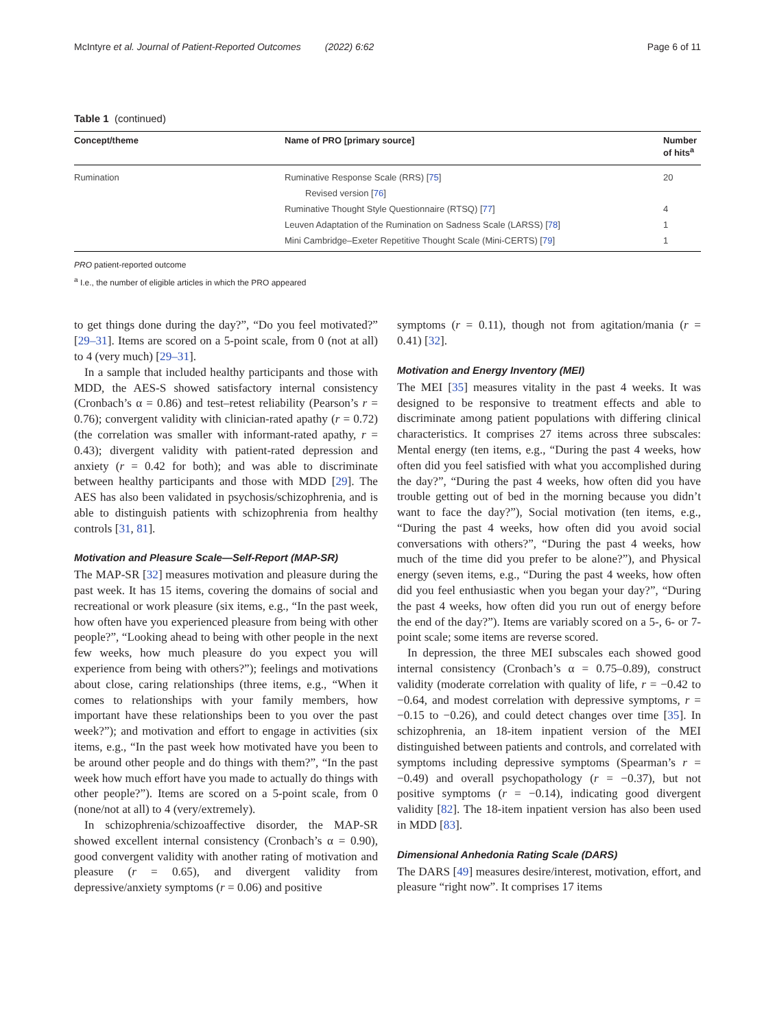McIntyre et al. Journal of Patient-Reported Outcomes (2022) 6:62 Page 6 of 11
Table 1 (continued)
| Concept/theme | Name of PRO [primary source] | Number of hits<sup>a</sup> |
| --- | --- | --- |
| Rumination | Ruminative Response Scale (RRS) [ 75 ] | 20 |
| | Revised version [ 76 ] | |
| | Ruminative Thought Style Questionnaire (RTSQ) [ 77 ] | 4 |
| | Leuven Adaptation of the Rumination on Sadness Scale (LARSS) [ 78 ] | 1 |
| | Mini Cambridge–Exeter Repetitive Thought Scale (Mini-CERTS) [ 79 ] | 1 |
PRO patient-reported outcome
<sup>a</sup> I.e., the number of eligible articles in which the PRO appeared
to get things done during the day?”, “Do you feel motivated?” [29–31]. Items are scored on a 5-point scale, from 0 (not at all) to 4 (very much) [29–31].
In a sample that included healthy participants and those with MDD, the AES-S showed satisfactory internal consistency (Cronbach’s α = 0.86) and test–retest reliability (Pearson’s r = 0.76); convergent validity with clinician-rated apathy (r = 0.72) (the correlation was smaller with informant-rated apathy, r = 0.43); divergent validity with patient-rated depression and anxiety (r = 0.42 for both); and was able to discriminate between healthy participants and those with MDD [29]. The AES has also been validated in psychosis/schizophrenia, and is able to distinguish patients with schizophrenia from healthy controls [31, 81].
Motivation and Pleasure Scale—Self-Report (MAP-SR)
The MAP-SR [32] measures motivation and pleasure during the past week. It has 15 items, covering the domains of social and recreational or work pleasure (six items, e.g., “In the past week, how often have you experienced pleasure from being with other people?”, “Looking ahead to being with other people in the next few weeks, how much pleasure do you expect you will experience from being with others?”); feelings and motivations about close, caring relationships (three items, e.g., “When it comes to relationships with your family members, how important have these relationships been to you over the past week?”); and motivation and effort to engage in activities (six items, e.g., “In the past week how motivated have you been to be around other people and do things with them?”, “In the past week how much effort have you made to actually do things with other people?”). Items are scored on a 5-point scale, from 0 (none/not at all) to 4 (very/extremely).
In schizophrenia/schizoaffective disorder, the MAP-SR showed excellent internal consistency (Cronbach’s α = 0.90), good convergent validity with another rating of motivation and pleasure (r = 0.65), and divergent validity from depressive/anxiety symptoms (r = 0.06) and positive
symptoms (r = 0.11), though not from agitation/mania (r = 0.41) [32].
Motivation and Energy Inventory (MEI)
The MEI [35] measures vitality in the past 4 weeks. It was designed to be responsive to treatment effects and able to discriminate among patient populations with differing clinical characteristics. It comprises 27 items across three subscales: Mental energy (ten items, e.g., “During the past 4 weeks, how often did you feel satisfied with what you accomplished during the day?”, “During the past 4 weeks, how often did you have trouble getting out of bed in the morning because you didn’t want to face the day?”), Social motivation (ten items, e.g., “During the past 4 weeks, how often did you avoid social conversations with others?”, “During the past 4 weeks, how much of the time did you prefer to be alone?”), and Physical energy (seven items, e.g., “During the past 4 weeks, how often did you feel enthusiastic when you began your day?”, “During the past 4 weeks, how often did you run out of energy before the end of the day?”). Items are variably scored on a 5-, 6- or 7-point scale; some items are reverse scored.
In depression, the three MEI subscales each showed good internal consistency (Cronbach’s α = 0.75–0.89), construct validity (moderate correlation with quality of life, r = −0.42 to −0.64, and modest correlation with depressive symptoms, r = −0.15 to −0.26), and could detect changes over time [35]. In schizophrenia, an 18-item inpatient version of the MEI distinguished between patients and controls, and correlated with symptoms including depressive symptoms (Spearman’s r = −0.49) and overall psychopathology (r = −0.37), but not positive symptoms (r = −0.14), indicating good divergent validity [82]. The 18-item inpatient version has also been used in MDD [83].
Dimensional Anhedonia Rating Scale (DARS)
The DARS [49] measures desire/interest, motivation, effort, and pleasure “right now”. It comprises 17 items